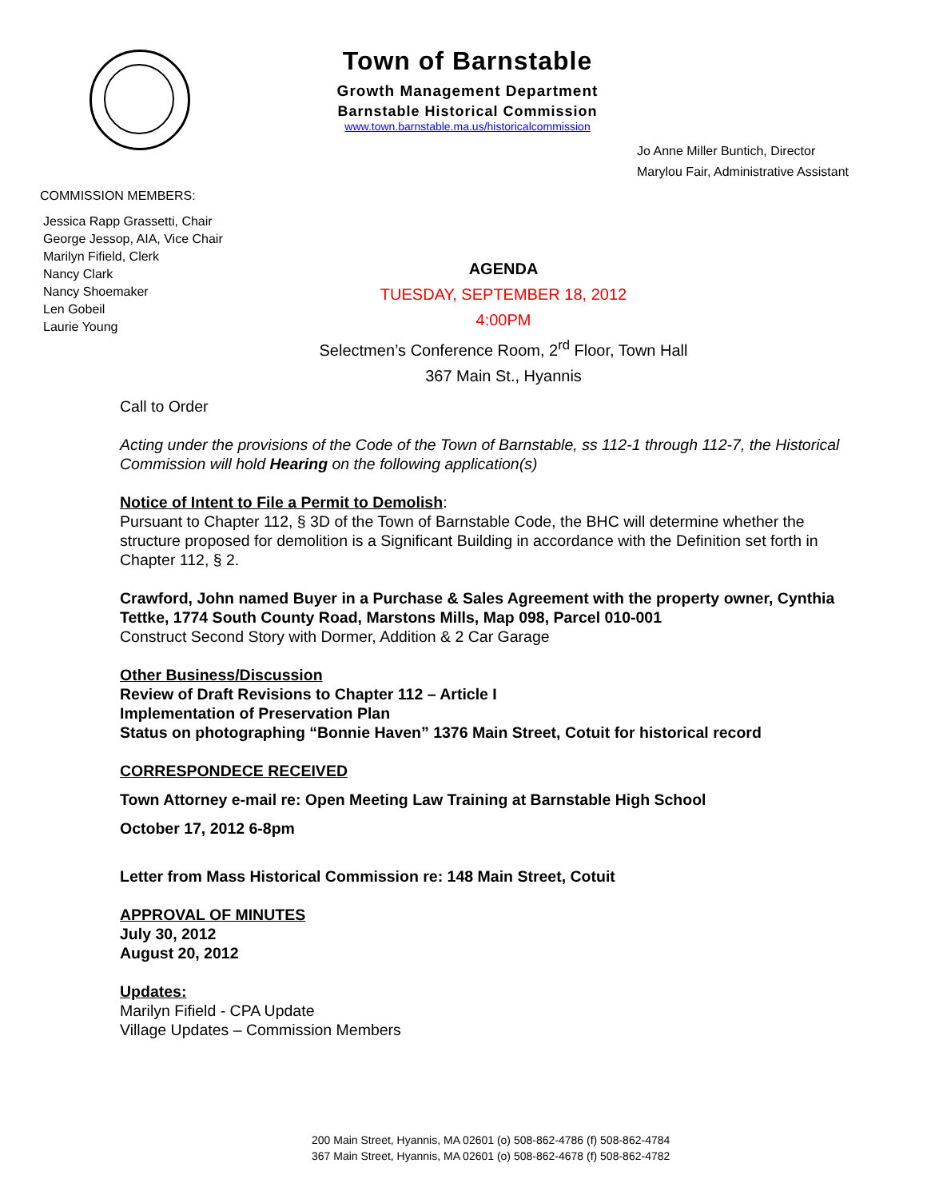Town of Barnstable
Growth Management Department
Barnstable Historical Commission
www.town.barnstable.ma.us/historicalcommission
Jo Anne Miller Buntich, Director
Marylou Fair, Administrative Assistant
COMMISSION MEMBERS:
Jessica Rapp Grassetti, Chair
George Jessop, AIA, Vice Chair
Marilyn Fifield, Clerk
Nancy Clark
Nancy Shoemaker
Len Gobeil
Laurie Young
AGENDA
TUESDAY, SEPTEMBER 18, 2012
4:00PM
Selectmen’s Conference Room, 2<sup>rd</sup> Floor, Town Hall
367 Main St., Hyannis
Call to Order
Acting under the provisions of the Code of the Town of Barnstable, ss 112-1 through 112-7, the Historical Commission will hold Hearing on the following application(s)
Notice of Intent to File a Permit to Demolish:
Pursuant to Chapter 112, § 3D of the Town of Barnstable Code, the BHC will determine whether the structure proposed for demolition is a Significant Building in accordance with the Definition set forth in Chapter 112, § 2.
Crawford, John named Buyer in a Purchase & Sales Agreement with the property owner, Cynthia Tettke, 1774 South County Road, Marstons Mills, Map 098, Parcel 010-001
Construct Second Story with Dormer, Addition & 2 Car Garage
Other Business/Discussion
Review of Draft Revisions to Chapter 112 – Article I
Implementation of Preservation Plan
Status on photographing “Bonnie Haven” 1376 Main Street, Cotuit for historical record
CORRESPONDECE RECEIVED
Town Attorney e-mail re: Open Meeting Law Training at Barnstable High School
October 17, 2012 6-8pm
Letter from Mass Historical Commission re: 148 Main Street, Cotuit
APPROVAL OF MINUTES
July 30, 2012
August 20, 2012
Updates:
Marilyn Fifield - CPA Update
Village Updates – Commission Members
200 Main Street, Hyannis, MA 02601 (o) 508-862-4786 (f) 508-862-4784
367 Main Street, Hyannis, MA 02601 (o) 508-862-4678 (f) 508-862-4782